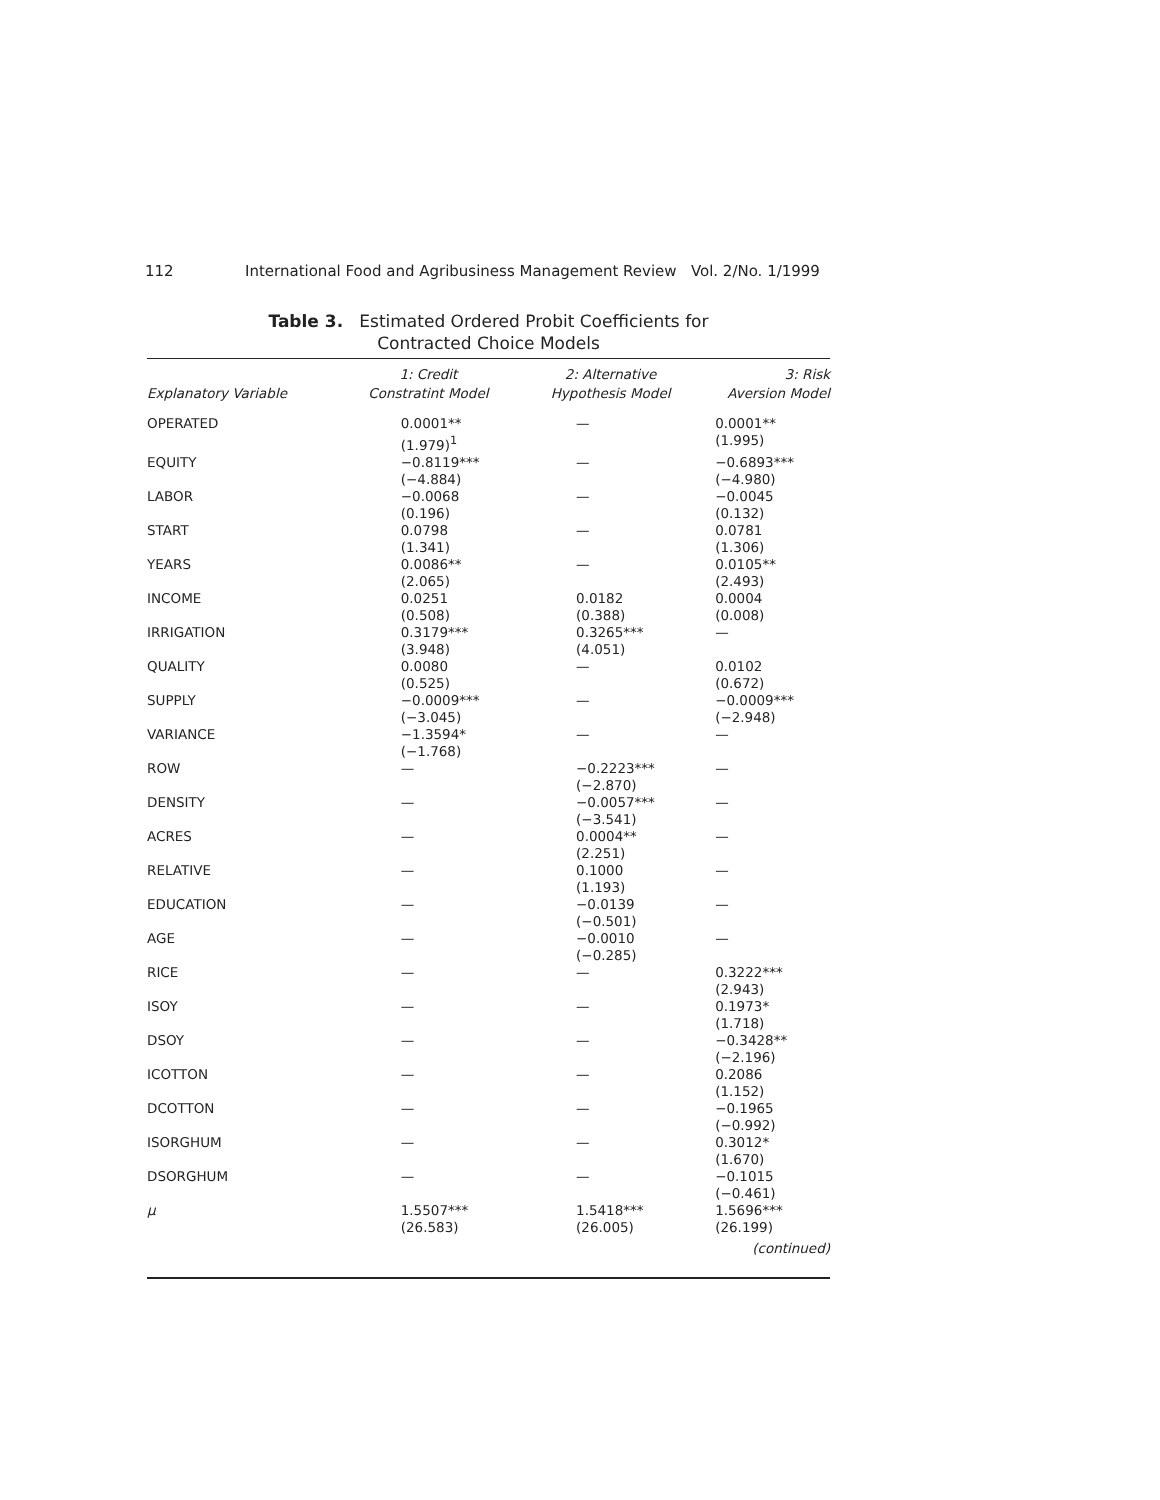112 International Food and Agribusiness Management Review Vol. 2/No. 1/1999
Table 3. Estimated Ordered Probit Coefficients for
Contracted Choice Models
| Explanatory Variable | 1: Credit Constratint Model | 2: Alternative Hypothesis Model | 3: Risk Aversion Model |
| --- | --- | --- | --- |
| OPERATED | 0.0001** (1.979)<sup>1</sup> | — | 0.0001** (1.995) |
| EQUITY | −0.8119*** (−4.884) | — | −0.6893*** (−4.980) |
| LABOR | −0.0068 (0.196) | — | −0.0045 (0.132) |
| START | 0.0798 (1.341) | — | 0.0781 (1.306) |
| YEARS | 0.0086** (2.065) | — | 0.0105** (2.493) |
| INCOME | 0.0251 (0.508) | 0.0182 (0.388) | 0.0004 (0.008) |
| IRRIGATION | 0.3179*** (3.948) | 0.3265*** (4.051) | — |
| QUALITY | 0.0080 (0.525) | — | 0.0102 (0.672) |
| SUPPLY | −0.0009*** (−3.045) | — | −0.0009*** (−2.948) |
| VARIANCE | −1.3594* (−1.768) | — | — |
| ROW | — | −0.2223*** (−2.870) | — |
| DENSITY | — | −0.0057*** (−3.541) | — |
| ACRES | — | 0.0004** (2.251) | — |
| RELATIVE | — | 0.1000 (1.193) | — |
| EDUCATION | — | −0.0139 (−0.501) | — |
| AGE | — | −0.0010 (−0.285) | — |
| RICE | — | — | 0.3222*** (2.943) |
| ISOY | — | — | 0.1973* (1.718) |
| DSOY | — | — | −0.3428** (−2.196) |
| ICOTTON | — | — | 0.2086 (1.152) |
| DCOTTON | — | — | −0.1965 (−0.992) |
| ISORGHUM | — | — | 0.3012* (1.670) |
| DSORGHUM | — | — | −0.1015 (−0.461) |
| μ | 1.5507*** (26.583) | 1.5418*** (26.005) | 1.5696*** (26.199) |
| (continued) | | | |